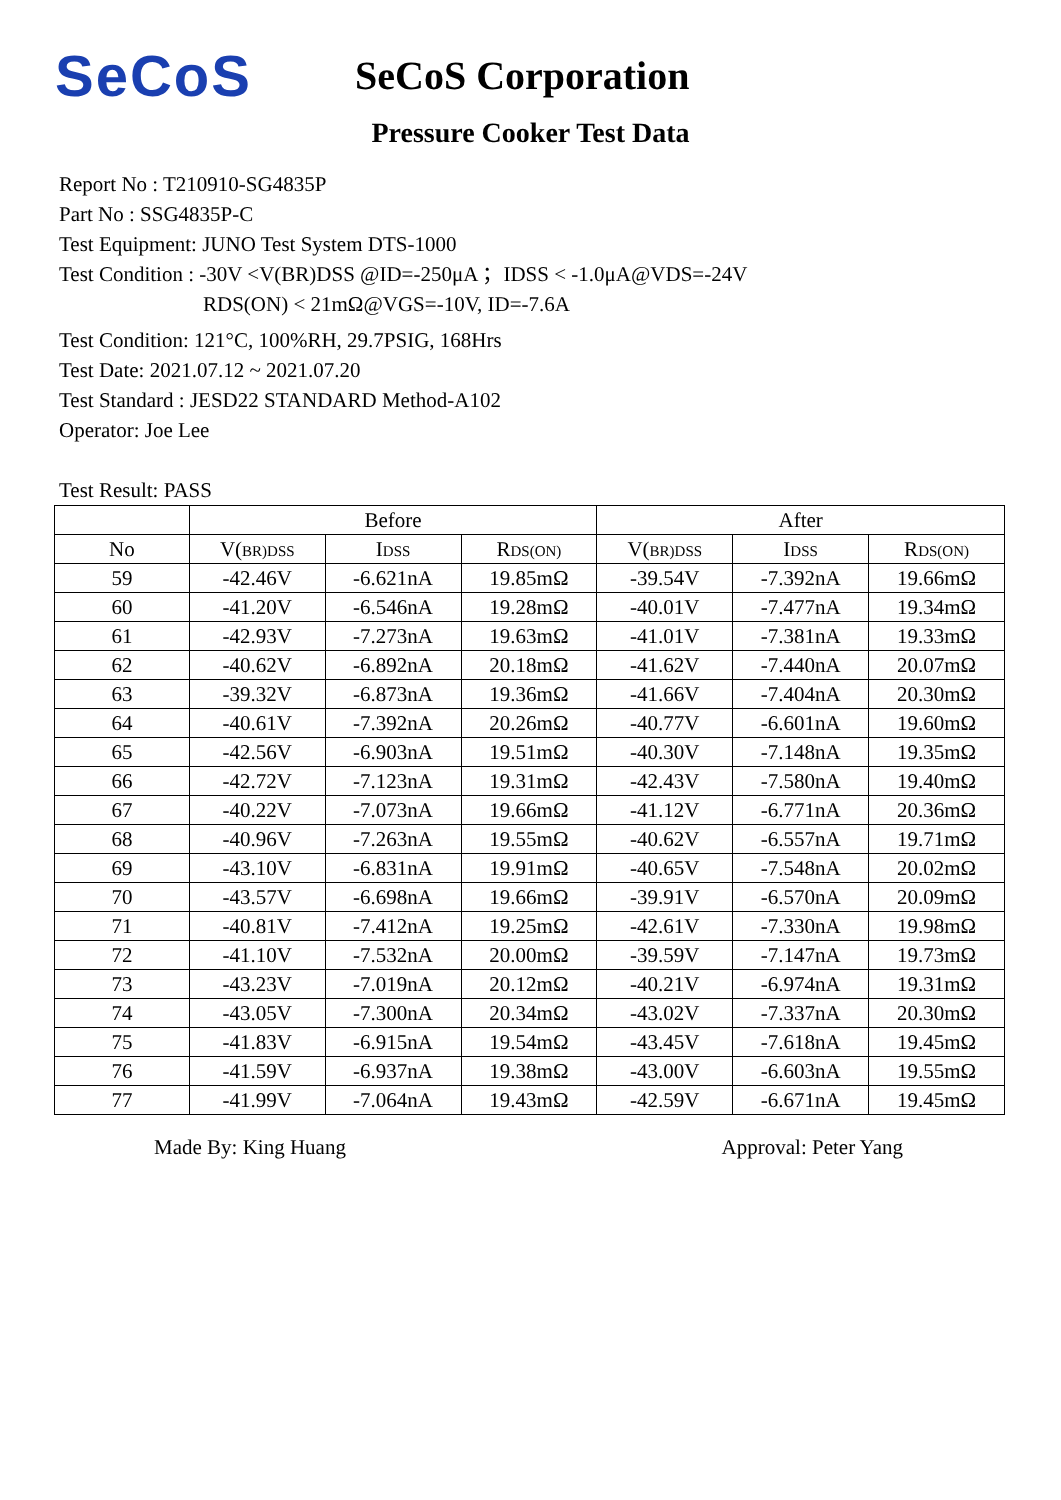SeCoS
SeCoS Corporation
Pressure Cooker Test Data
Report No : T210910-SG4835P
Part No : SSG4835P-C
Test Equipment: JUNO Test System DTS-1000
Test Condition : -30V <V(BR)DSS @ID=-250μA ；IDSS < -1.0μA@VDS=-24V
RDS(ON) < 21mΩ@VGS=-10V, ID=-7.6A
Test Condition: 121°C, 100%RH, 29.7PSIG, 168Hrs
Test Date: 2021.07.12 ~ 2021.07.20
Test Standard : JESD22 STANDARD Method-A102
Operator: Joe Lee
Test Result: PASS
| | Before | | | After | | |
| --- | --- | --- | --- | --- | --- | --- |
| No | V( BR)DSS | I DSS | R DS(ON) | V( BR)DSS | I DSS | R DS(ON) |
| 59 | -42.46V | -6.621nA | 19.85mΩ | -39.54V | -7.392nA | 19.66mΩ |
| 60 | -41.20V | -6.546nA | 19.28mΩ | -40.01V | -7.477nA | 19.34mΩ |
| 61 | -42.93V | -7.273nA | 19.63mΩ | -41.01V | -7.381nA | 19.33mΩ |
| 62 | -40.62V | -6.892nA | 20.18mΩ | -41.62V | -7.440nA | 20.07mΩ |
| 63 | -39.32V | -6.873nA | 19.36mΩ | -41.66V | -7.404nA | 20.30mΩ |
| 64 | -40.61V | -7.392nA | 20.26mΩ | -40.77V | -6.601nA | 19.60mΩ |
| 65 | -42.56V | -6.903nA | 19.51mΩ | -40.30V | -7.148nA | 19.35mΩ |
| 66 | -42.72V | -7.123nA | 19.31mΩ | -42.43V | -7.580nA | 19.40mΩ |
| 67 | -40.22V | -7.073nA | 19.66mΩ | -41.12V | -6.771nA | 20.36mΩ |
| 68 | -40.96V | -7.263nA | 19.55mΩ | -40.62V | -6.557nA | 19.71mΩ |
| 69 | -43.10V | -6.831nA | 19.91mΩ | -40.65V | -7.548nA | 20.02mΩ |
| 70 | -43.57V | -6.698nA | 19.66mΩ | -39.91V | -6.570nA | 20.09mΩ |
| 71 | -40.81V | -7.412nA | 19.25mΩ | -42.61V | -7.330nA | 19.98mΩ |
| 72 | -41.10V | -7.532nA | 20.00mΩ | -39.59V | -7.147nA | 19.73mΩ |
| 73 | -43.23V | -7.019nA | 20.12mΩ | -40.21V | -6.974nA | 19.31mΩ |
| 74 | -43.05V | -7.300nA | 20.34mΩ | -43.02V | -7.337nA | 20.30mΩ |
| 75 | -41.83V | -6.915nA | 19.54mΩ | -43.45V | -7.618nA | 19.45mΩ |
| 76 | -41.59V | -6.937nA | 19.38mΩ | -43.00V | -6.603nA | 19.55mΩ |
| 77 | -41.99V | -7.064nA | 19.43mΩ | -42.59V | -6.671nA | 19.45mΩ |
Made By: King Huang Approval: Peter Yang